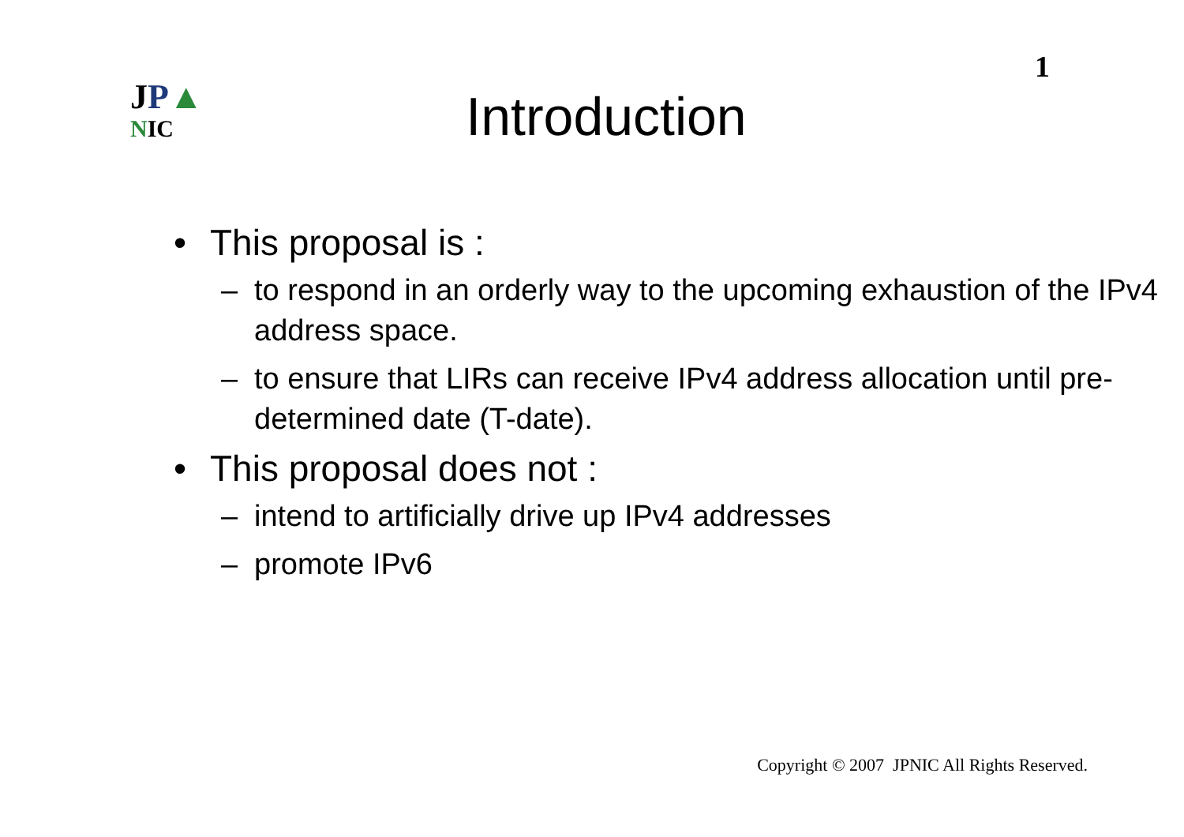JP▲
NIC
Introduction
1
• This proposal is :
– to respond in an orderly way to the upcoming exhaustion of the IPv4 address space.
– to ensure that LIRs can receive IPv4 address allocation until pre-determined date (T-date).
• This proposal does not :
– intend to artificially drive up IPv4 addresses
– promote IPv6
Copyright © 2007 JPNIC All Rights Reserved.